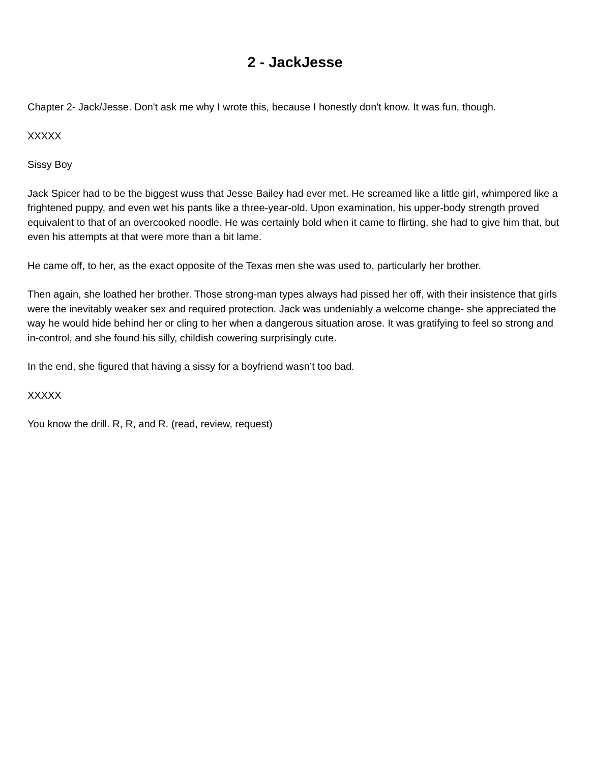2 - JackJesse
Chapter 2- Jack/Jesse. Don't ask me why I wrote this, because I honestly don't know. It was fun, though.
XXXXX
Sissy Boy
Jack Spicer had to be the biggest wuss that Jesse Bailey had ever met. He screamed like a little girl, whimpered like a frightened puppy, and even wet his pants like a three-year-old. Upon examination, his upper-body strength proved equivalent to that of an overcooked noodle. He was certainly bold when it came to flirting, she had to give him that, but even his attempts at that were more than a bit lame.
He came off, to her, as the exact opposite of the Texas men she was used to, particularly her brother.
Then again, she loathed her brother. Those strong-man types always had pissed her off, with their insistence that girls were the inevitably weaker sex and required protection. Jack was undeniably a welcome change- she appreciated the way he would hide behind her or cling to her when a dangerous situation arose. It was gratifying to feel so strong and in-control, and she found his silly, childish cowering surprisingly cute.
In the end, she figured that having a sissy for a boyfriend wasn’t too bad.
XXXXX
You know the drill. R, R, and R. (read, review, request)